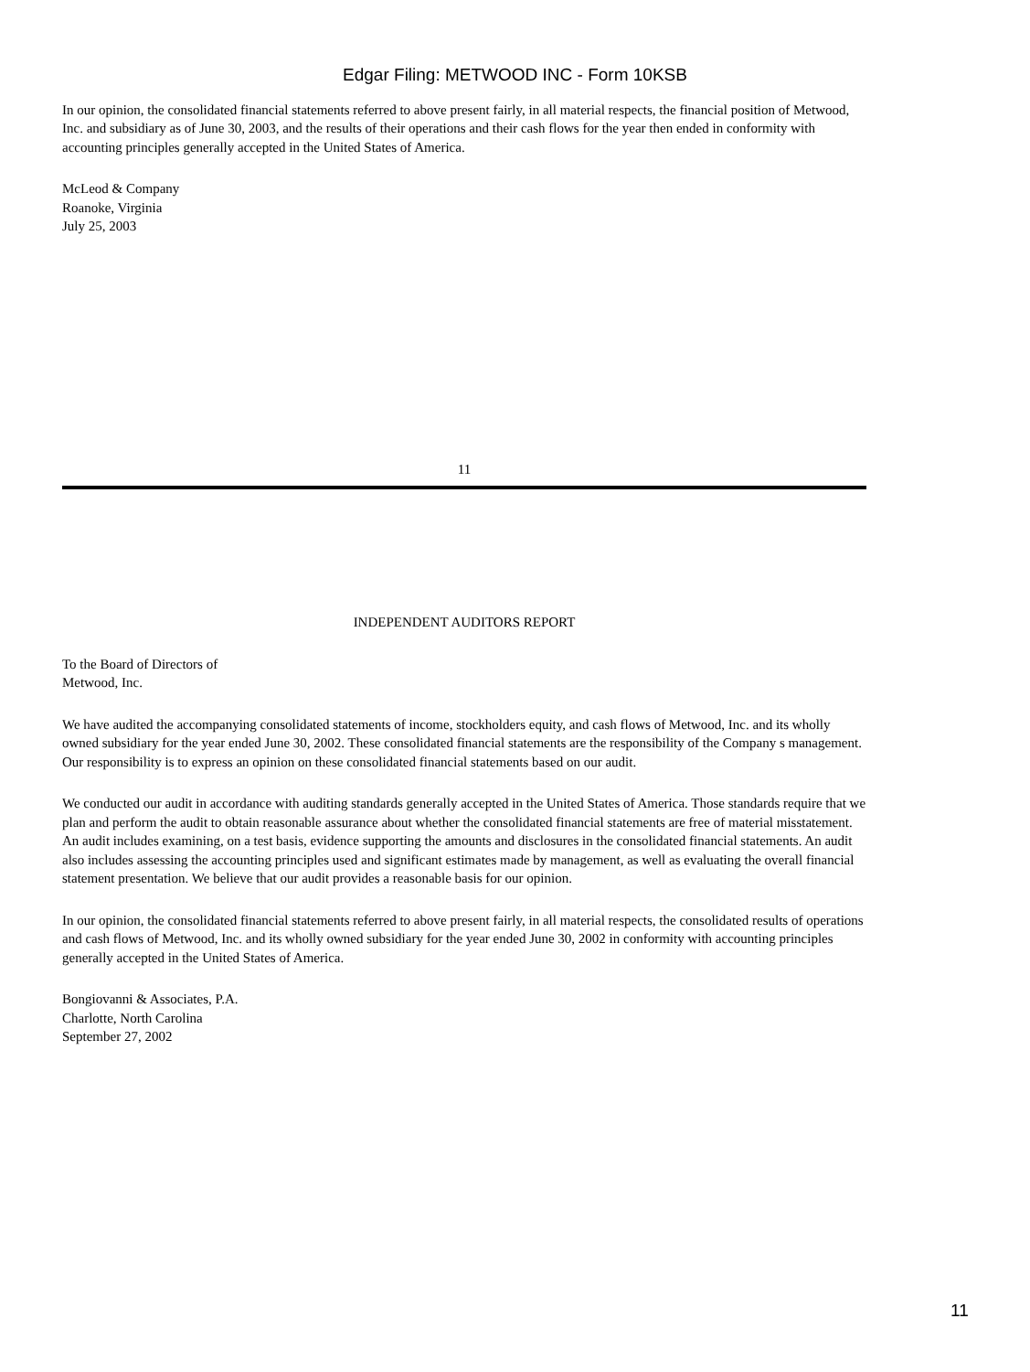Edgar Filing: METWOOD INC - Form 10KSB
In our opinion, the consolidated financial statements referred to above present fairly, in all material respects, the financial position of Metwood, Inc. and subsidiary as of June 30, 2003, and the results of their operations and their cash flows for the year then ended in conformity with accounting principles generally accepted in the United States of America.
McLeod & Company
Roanoke, Virginia
July 25, 2003
11
INDEPENDENT AUDITORS REPORT
To the Board of Directors of
Metwood, Inc.
We have audited the accompanying consolidated statements of income, stockholders equity, and cash flows of Metwood, Inc. and its wholly owned subsidiary for the year ended June 30, 2002. These consolidated financial statements are the responsibility of the Company s management. Our responsibility is to express an opinion on these consolidated financial statements based on our audit.
We conducted our audit in accordance with auditing standards generally accepted in the United States of America. Those standards require that we plan and perform the audit to obtain reasonable assurance about whether the consolidated financial statements are free of material misstatement. An audit includes examining, on a test basis, evidence supporting the amounts and disclosures in the consolidated financial statements. An audit also includes assessing the accounting principles used and significant estimates made by management, as well as evaluating the overall financial statement presentation. We believe that our audit provides a reasonable basis for our opinion.
In our opinion, the consolidated financial statements referred to above present fairly, in all material respects, the consolidated results of operations and cash flows of Metwood, Inc. and its wholly owned subsidiary for the year ended June 30, 2002 in conformity with accounting principles generally accepted in the United States of America.
Bongiovanni & Associates, P.A.
Charlotte, North Carolina
September 27, 2002
11